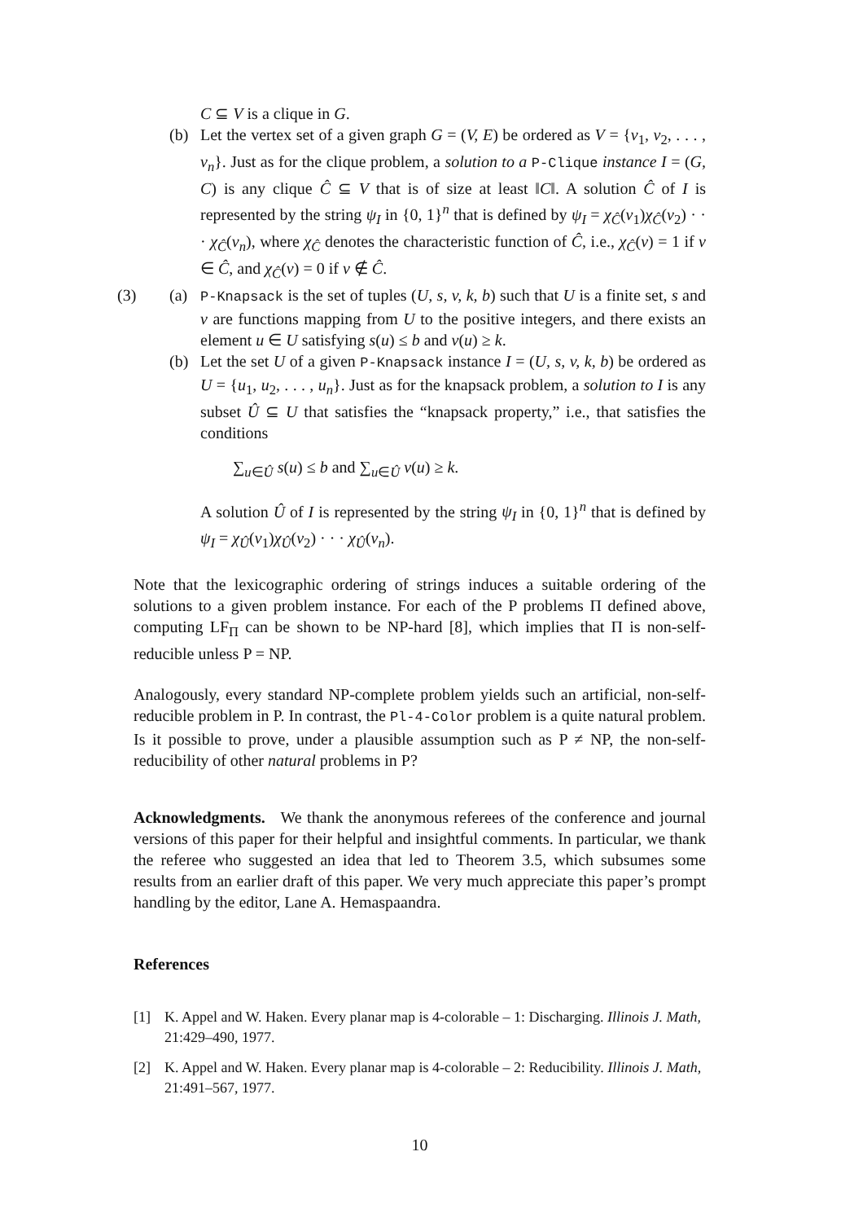C ⊆ V is a clique in G.
(b) Let the vertex set of a given graph G = (V, E) be ordered as V = {v<sub>1</sub>, v<sub>2</sub>, . . . , v<sub>n</sub>}. Just as for the clique problem, a solution to a P-Clique instance I = (G, C) is any clique Ĉ ⊆ V that is of size at least ‖C‖. A solution Ĉ of I is represented by the string ψ<sub>I</sub> in {0, 1}<sup>n</sup> that is defined by ψ<sub>I</sub> = χ<sub>Ĉ</sub>(v<sub>1</sub>)χ<sub>Ĉ</sub>(v<sub>2</sub>) · · · χ<sub>Ĉ</sub>(v<sub>n</sub>), where χ<sub>Ĉ</sub> denotes the characteristic function of Ĉ, i.e., χ<sub>Ĉ</sub>(v) = 1 if v ∈ Ĉ, and χ<sub>Ĉ</sub>(v) = 0 if v ∉ Ĉ.
(3) (a)
P-Knapsack is the set of tuples (U, s, v, k, b) such that U is a finite set, s and v are functions mapping from U to the positive integers, and there exists an element u ∈ U satisfying s(u) ≤ b and v(u) ≥ k.
(b) Let the set U of a given P-Knapsack instance I = (U, s, v, k, b) be ordered as U = {u<sub>1</sub>, u<sub>2</sub>, . . . , u<sub>n</sub>}. Just as for the knapsack problem, a solution to I is any subset Û ⊆ U that satisfies the “knapsack property,” i.e., that satisfies the conditions
∑<sub>u∈Û</sub> s(u) ≤ b and ∑<sub>u∈Û</sub> v(u) ≥ k.
A solution Û of I is represented by the string ψ<sub>I</sub> in {0, 1}<sup>n</sup> that is defined by ψ<sub>I</sub> = χ<sub>Û</sub>(v<sub>1</sub>)χ<sub>Û</sub>(v<sub>2</sub>) · · · χ<sub>Û</sub>(v<sub>n</sub>).
Note that the lexicographic ordering of strings induces a suitable ordering of the solutions to a given problem instance. For each of the P problems Π defined above, computing LF<sub>Π</sub> can be shown to be NP-hard [8], which implies that Π is non-self-reducible unless P = NP.
Analogously, every standard NP-complete problem yields such an artificial, non-self-reducible problem in P. In contrast, the Pl-4-Color problem is a quite natural problem. Is it possible to prove, under a plausible assumption such as P ≠ NP, the non-self-reducibility of other natural problems in P?
Acknowledgments. We thank the anonymous referees of the conference and journal versions of this paper for their helpful and insightful comments. In particular, we thank the referee who suggested an idea that led to Theorem 3.5, which subsumes some results from an earlier draft of this paper. We very much appreciate this paper’s prompt handling by the editor, Lane A. Hemaspaandra.
References
[1] K. Appel and W. Haken. Every planar map is 4-colorable – 1: Discharging. Illinois J. Math, 21:429–490, 1977.
[2] K. Appel and W. Haken. Every planar map is 4-colorable – 2: Reducibility. Illinois J. Math, 21:491–567, 1977.
10